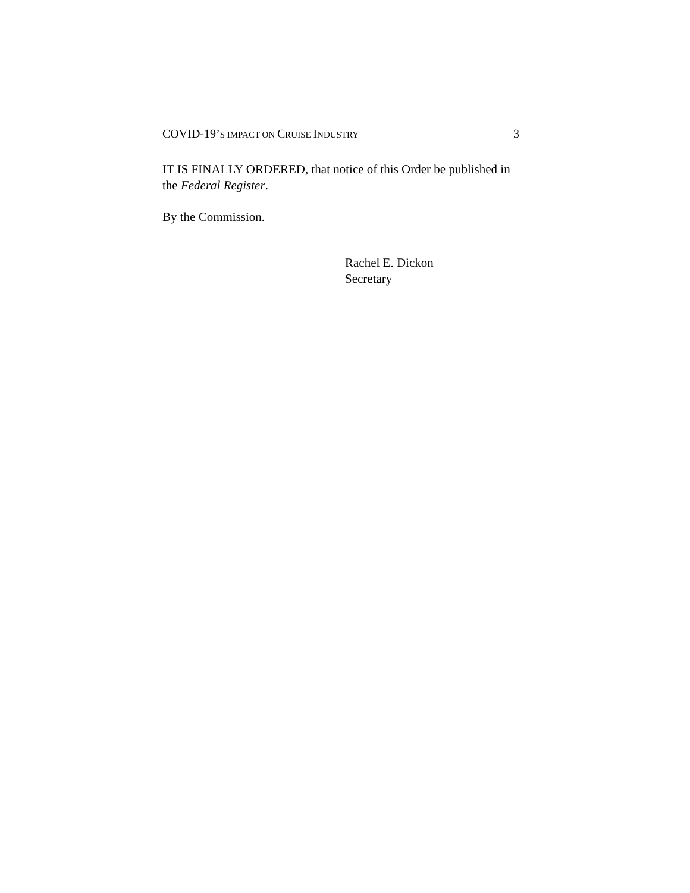COVID-19’S IMPACT ON CRUISE INDUSTRY 3
IT IS FINALLY ORDERED, that notice of this Order be published in the Federal Register.
By the Commission.
Rachel E. Dickon
Secretary